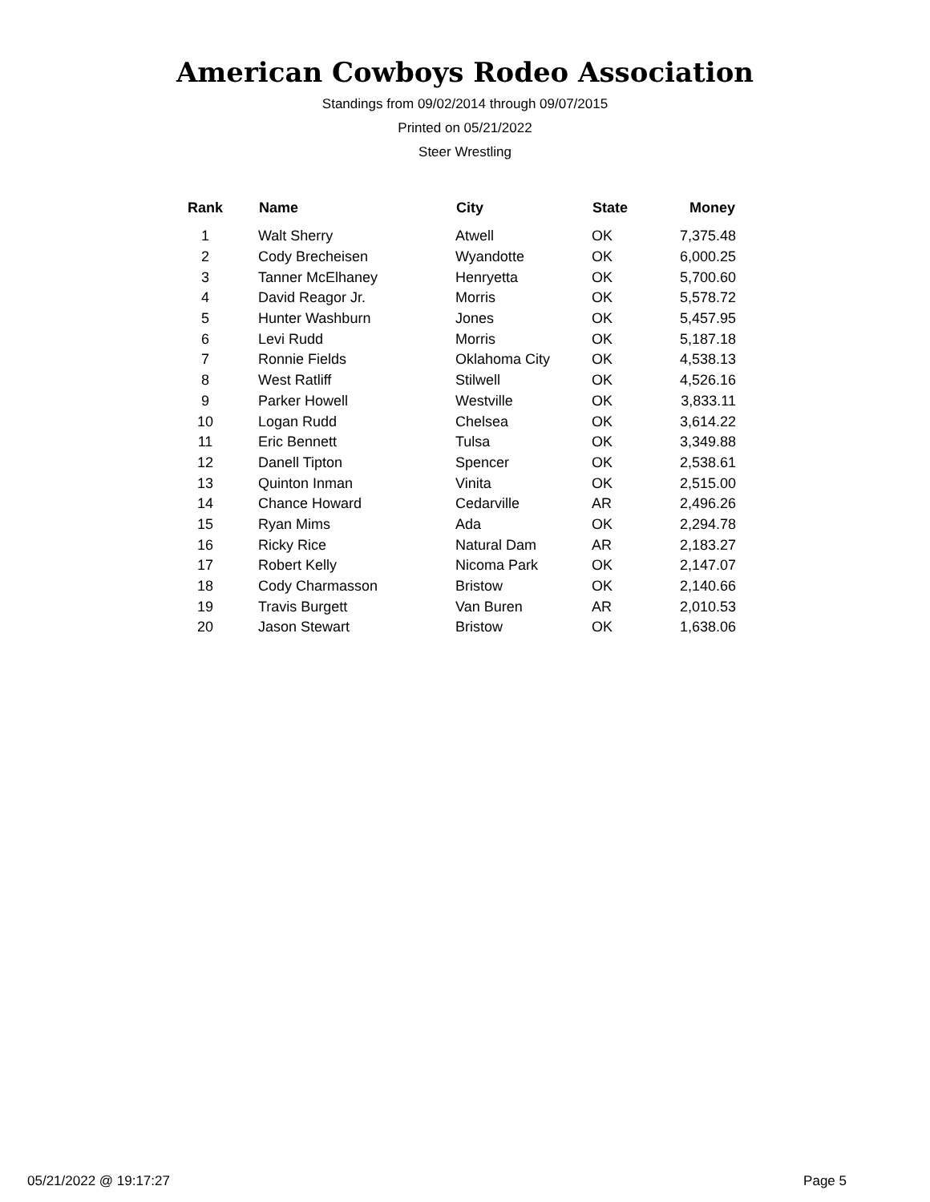American Cowboys Rodeo Association
Standings from 09/02/2014 through 09/07/2015
Printed on 05/21/2022
Steer Wrestling
| Rank | Name | City | State | Money |
| --- | --- | --- | --- | --- |
| 1 | Walt Sherry | Atwell | OK | 7,375.48 |
| 2 | Cody Brecheisen | Wyandotte | OK | 6,000.25 |
| 3 | Tanner McElhaney | Henryetta | OK | 5,700.60 |
| 4 | David Reagor Jr. | Morris | OK | 5,578.72 |
| 5 | Hunter Washburn | Jones | OK | 5,457.95 |
| 6 | Levi Rudd | Morris | OK | 5,187.18 |
| 7 | Ronnie Fields | Oklahoma City | OK | 4,538.13 |
| 8 | West Ratliff | Stilwell | OK | 4,526.16 |
| 9 | Parker Howell | Westville | OK | 3,833.11 |
| 10 | Logan Rudd | Chelsea | OK | 3,614.22 |
| 11 | Eric Bennett | Tulsa | OK | 3,349.88 |
| 12 | Danell Tipton | Spencer | OK | 2,538.61 |
| 13 | Quinton Inman | Vinita | OK | 2,515.00 |
| 14 | Chance Howard | Cedarville | AR | 2,496.26 |
| 15 | Ryan Mims | Ada | OK | 2,294.78 |
| 16 | Ricky Rice | Natural Dam | AR | 2,183.27 |
| 17 | Robert Kelly | Nicoma Park | OK | 2,147.07 |
| 18 | Cody Charmasson | Bristow | OK | 2,140.66 |
| 19 | Travis Burgett | Van Buren | AR | 2,010.53 |
| 20 | Jason Stewart | Bristow | OK | 1,638.06 |
05/21/2022 @ 19:17:27 Page 5